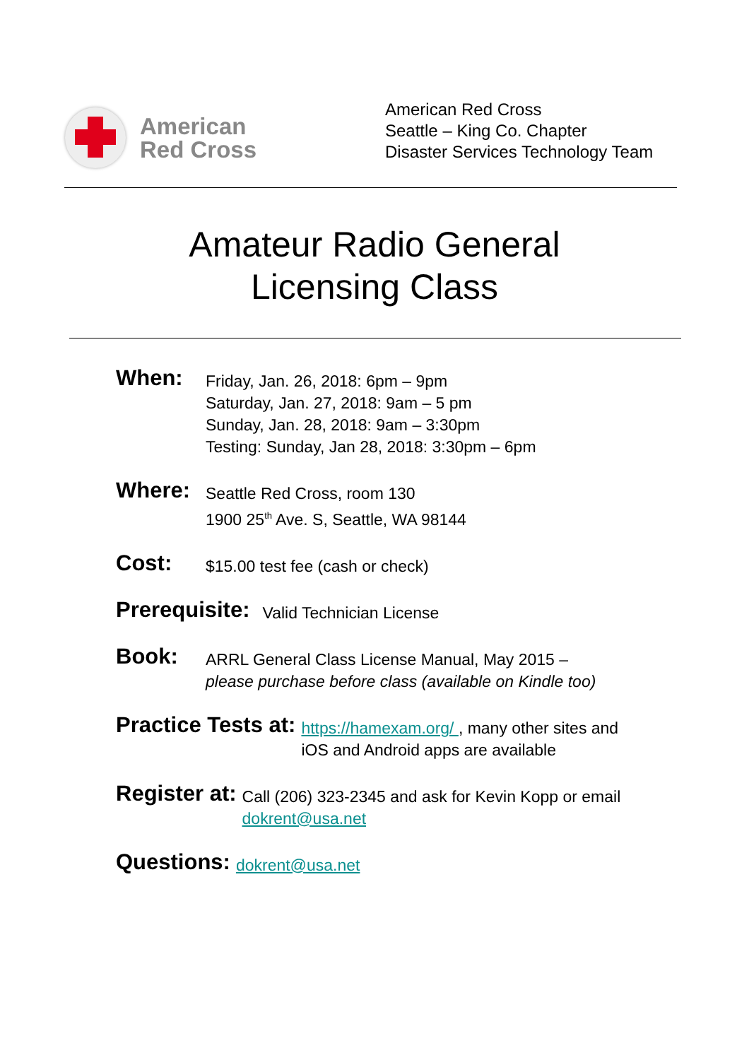American
Red Cross
American Red Cross
Seattle – King Co. Chapter
Disaster Services Technology Team
Amateur Radio General
Licensing Class
When:
Friday, Jan. 26, 2018: 6pm – 9pm
Saturday, Jan. 27, 2018: 9am – 5 pm
Sunday, Jan. 28, 2018: 9am – 3:30pm
Testing: Sunday, Jan 28, 2018: 3:30pm – 6pm
Where:
Seattle Red Cross, room 130
1900 25<sup>th</sup> Ave. S, Seattle, WA 98144
Cost:
$15.00 test fee (cash or check)
Prerequisite:
Valid Technician License
Book:
ARRL General Class License Manual, May 2015 –
please purchase before class (available on Kindle too)
Practice Tests at:
https://hamexam.org/ , many other sites and
iOS and Android apps are available
Register at:
Call (206) 323-2345 and ask for Kevin Kopp or email
dokrent@usa.net
Questions:
dokrent@usa.net